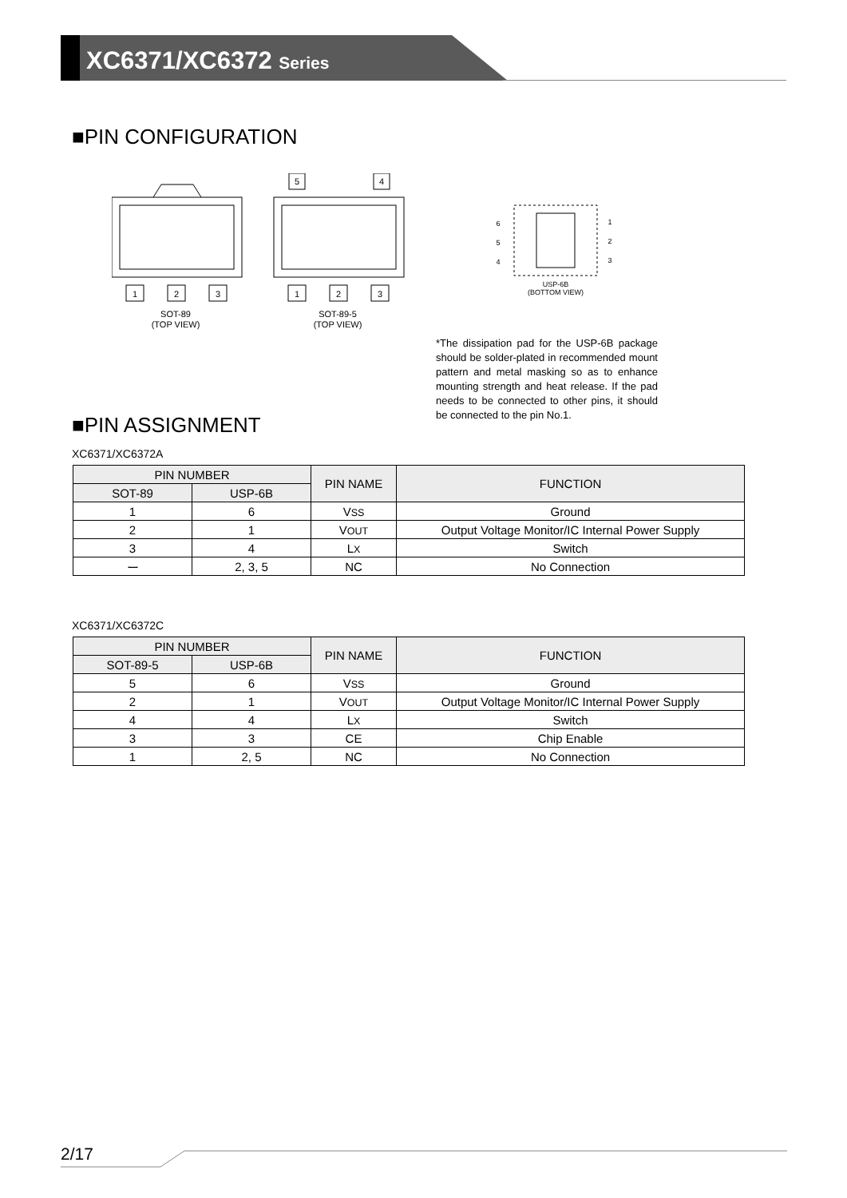XC6371/XC6372 Series
■PIN CONFIGURATION
1
2
3
SOT-89
(TOP VIEW)
5
4
1
2
3
SOT-89-5
(TOP VIEW)
6
5
4
1
2
3
USP-6B
(BOTTOM VIEW)
*The dissipation pad for the USP-6B package should be solder-plated in recommended mount pattern and metal masking so as to enhance mounting strength and heat release. If the pad needs to be connected to other pins, it should be connected to the pin No.1.
■PIN ASSIGNMENT
XC6371/XC6372A
| PIN NUMBER | | PIN NAME | FUNCTION |
| --- | --- | --- | --- |
| SOT-89 | USP-6B | | |
| 1 | 6 | V SS | Ground |
| 2 | 1 | V OUT | Output Voltage Monitor/IC Internal Power Supply |
| 3 | 4 | L X | Switch |
| ー | 2, 3, 5 | NC | No Connection |
XC6371/XC6372C
| PIN NUMBER | | PIN NAME | FUNCTION |
| --- | --- | --- | --- |
| SOT-89-5 | USP-6B | | |
| 5 | 6 | V SS | Ground |
| 2 | 1 | V OUT | Output Voltage Monitor/IC Internal Power Supply |
| 4 | 4 | L X | Switch |
| 3 | 3 | CE | Chip Enable |
| 1 | 2, 5 | NC | No Connection |
2/17